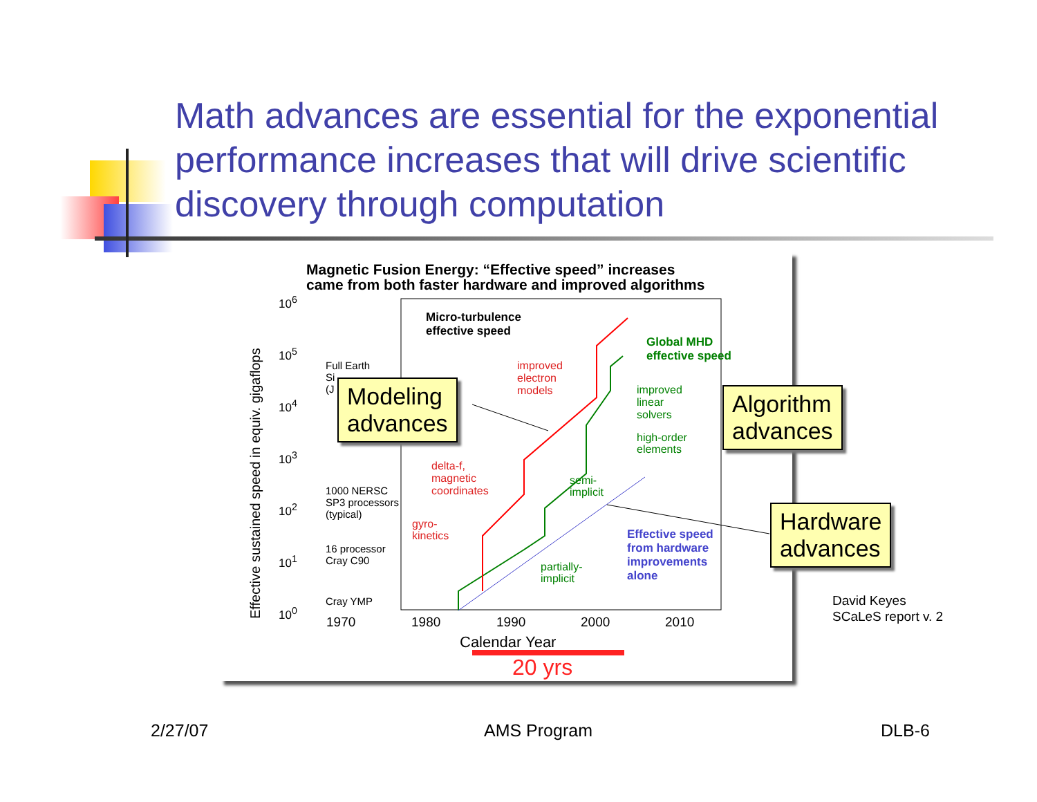Math advances are essential for the exponential performance increases that will drive scientific discovery through computation
Magnetic Fusion Energy: “Effective speed” increases
came from both faster hardware and improved algorithms
Effective sustained speed in equiv. gigaflops
10<sup>6</sup>
10<sup>5</sup>
10<sup>4</sup>
10<sup>3</sup>
10<sup>2</sup>
10<sup>1</sup>
10<sup>0</sup>
Full Earth
Si
(J
1000 NERSC
SP3 processors
(typical)
16 processor
Cray C90
Cray YMP
Micro-turbulence
effective speed
Global MHD
effective speed
improved
electron
models
improved
linear
solvers
high-order
elements
delta-f,
magnetic
coordinates
semi-
implicit
gyro-
kinetics
Effective speed
from hardware
improvements
alone
partially-
implicit
1970 1980 1990 2000 2010
Calendar Year
20 yrs
Modeling
advances
Algorithm
advances
Hardware
advances
David Keyes
SCaLeS report v. 2
2/27/07 AMS Program DLB-6